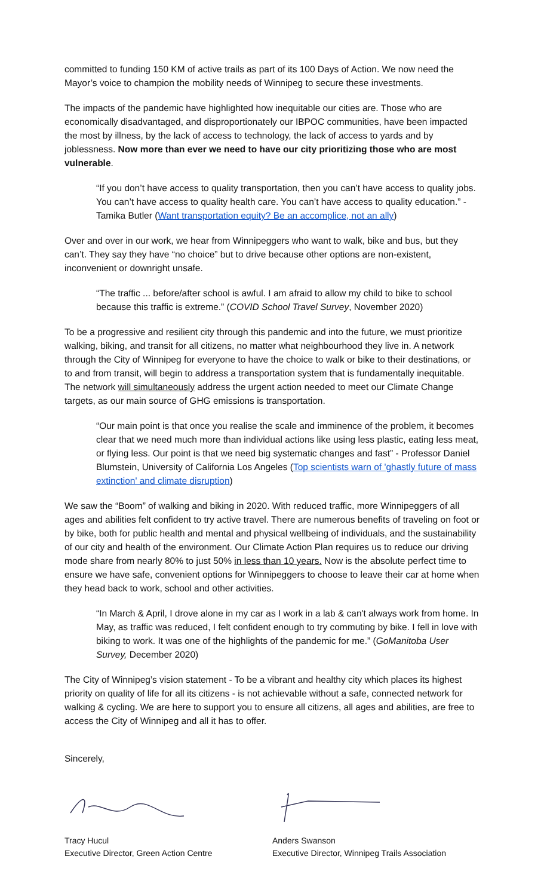committed to funding 150 KM of active trails as part of its 100 Days of Action. We now need the Mayor’s voice to champion the mobility needs of Winnipeg to secure these investments.
The impacts of the pandemic have highlighted how inequitable our cities are. Those who are economically disadvantaged, and disproportionately our IBPOC communities, have been impacted the most by illness, by the lack of access to technology, the lack of access to yards and by joblessness. Now more than ever we need to have our city prioritizing those who are most vulnerable.
“If you don’t have access to quality transportation, then you can’t have access to quality jobs. You can’t have access to quality health care. You can’t have access to quality education.” - Tamika Butler (Want transportation equity? Be an accomplice, not an ally)
Over and over in our work, we hear from Winnipeggers who want to walk, bike and bus, but they can’t. They say they have “no choice” but to drive because other options are non-existent, inconvenient or downright unsafe.
“The traffic ... before/after school is awful. I am afraid to allow my child to bike to school because this traffic is extreme.” (COVID School Travel Survey, November 2020)
To be a progressive and resilient city through this pandemic and into the future, we must prioritize walking, biking, and transit for all citizens, no matter what neighbourhood they live in. A network through the City of Winnipeg for everyone to have the choice to walk or bike to their destinations, or to and from transit, will begin to address a transportation system that is fundamentally inequitable. The network will simultaneously address the urgent action needed to meet our Climate Change targets, as our main source of GHG emissions is transportation.
“Our main point is that once you realise the scale and imminence of the problem, it becomes clear that we need much more than individual actions like using less plastic, eating less meat, or flying less. Our point is that we need big systematic changes and fast” - Professor Daniel Blumstein, University of California Los Angeles (Top scientists warn of 'ghastly future of mass extinction' and climate disruption)
We saw the “Boom” of walking and biking in 2020. With reduced traffic, more Winnipeggers of all ages and abilities felt confident to try active travel. There are numerous benefits of traveling on foot or by bike, both for public health and mental and physical wellbeing of individuals, and the sustainability of our city and health of the environment. Our Climate Action Plan requires us to reduce our driving mode share from nearly 80% to just 50% in less than 10 years. Now is the absolute perfect time to ensure we have safe, convenient options for Winnipeggers to choose to leave their car at home when they head back to work, school and other activities.
“In March & April, I drove alone in my car as I work in a lab & can't always work from home. In May, as traffic was reduced, I felt confident enough to try commuting by bike. I fell in love with biking to work. It was one of the highlights of the pandemic for me.” (GoManitoba User Survey, December 2020)
The City of Winnipeg’s vision statement - To be a vibrant and healthy city which places its highest priority on quality of life for all its citizens - is not achievable without a safe, connected network for walking & cycling. We are here to support you to ensure all citizens, all ages and abilities, are free to access the City of Winnipeg and all it has to offer.
Sincerely,
Tracy Hucul
Executive Director, Green Action Centre
Anders Swanson
Executive Director, Winnipeg Trails Association